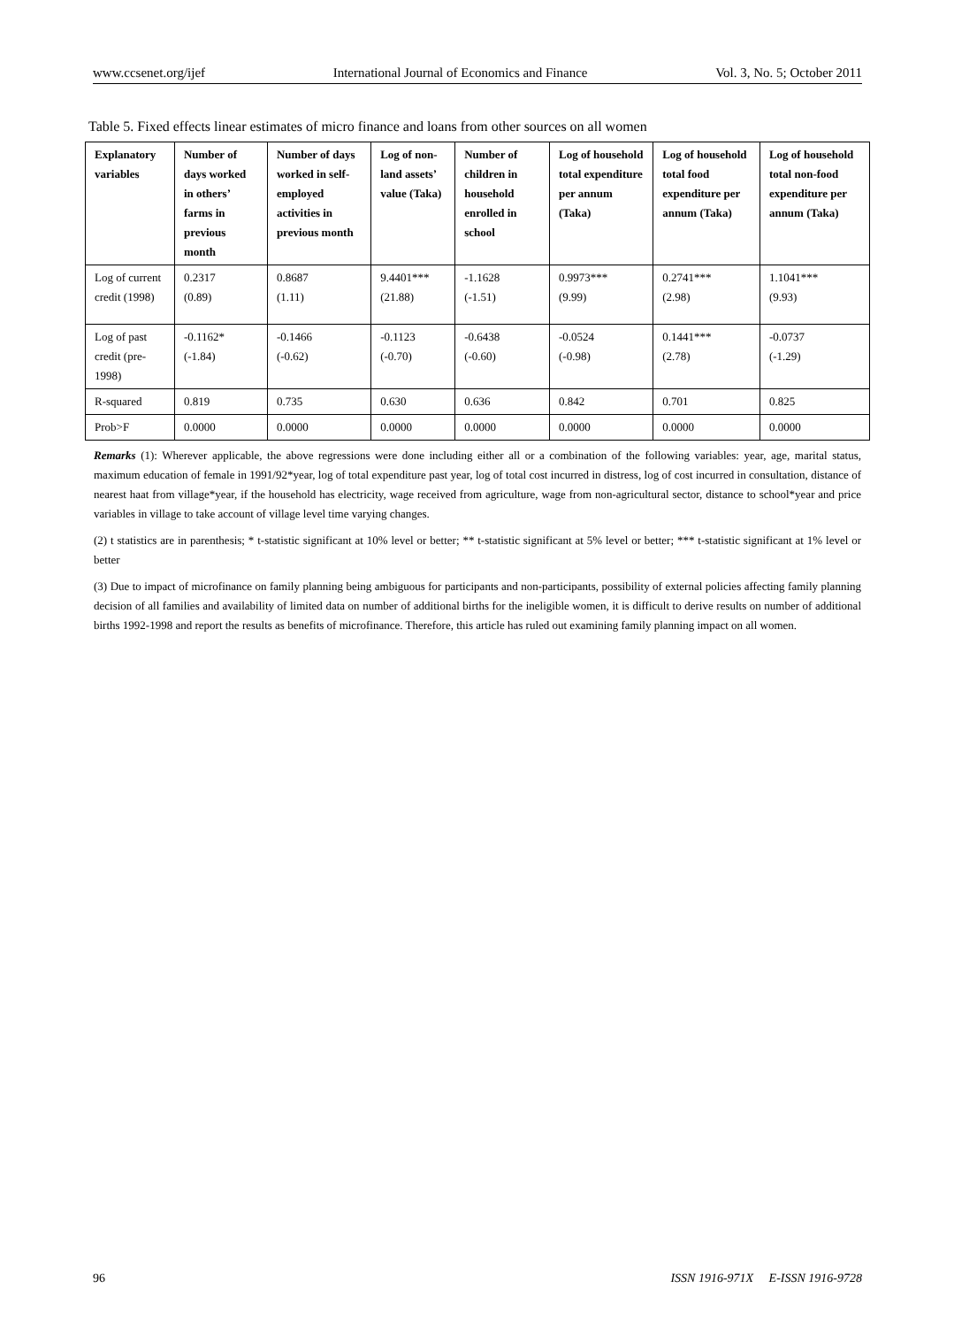www.ccsenet.org/ijef International Journal of Economics and Finance Vol. 3, No. 5; October 2011
Table 5. Fixed effects linear estimates of micro finance and loans from other sources on all women
| Explanatory variables | Number of days worked in others’ farms in previous month | Number of days worked in self-employed activities in previous month | Log of non-land assets’ value (Taka) | Number of children in household enrolled in school | Log of household total expenditure per annum (Taka) | Log of household total food expenditure per annum (Taka) | Log of household total non-food expenditure per annum (Taka) |
| --- | --- | --- | --- | --- | --- | --- | --- |
| Log of current credit (1998) | 0.2317 (0.89) | 0.8687 (1.11) | 9.4401*** (21.88) | -1.1628 (-1.51) | 0.9973*** (9.99) | 0.2741*** (2.98) | 1.1041*** (9.93) |
| Log of past credit (pre-1998) | -0.1162* (-1.84) | -0.1466 (-0.62) | -0.1123 (-0.70) | -0.6438 (-0.60) | -0.0524 (-0.98) | 0.1441*** (2.78) | -0.0737 (-1.29) |
| R-squared | 0.819 | 0.735 | 0.630 | 0.636 | 0.842 | 0.701 | 0.825 |
| Prob>F | 0.0000 | 0.0000 | 0.0000 | 0.0000 | 0.0000 | 0.0000 | 0.0000 |
Remarks (1): Wherever applicable, the above regressions were done including either all or a combination of the following variables: year, age, marital status, maximum education of female in 1991/92*year, log of total expenditure past year, log of total cost incurred in distress, log of cost incurred in consultation, distance of nearest haat from village*year, if the household has electricity, wage received from agriculture, wage from non-agricultural sector, distance to school*year and price variables in village to take account of village level time varying changes.
(2) t statistics are in parenthesis; * t-statistic significant at 10% level or better; ** t-statistic significant at 5% level or better; *** t-statistic significant at 1% level or better
(3) Due to impact of microfinance on family planning being ambiguous for participants and non-participants, possibility of external policies affecting family planning decision of all families and availability of limited data on number of additional births for the ineligible women, it is difficult to derive results on number of additional births 1992-1998 and report the results as benefits of microfinance. Therefore, this article has ruled out examining family planning impact on all women.
96 ISSN 1916-971X E-ISSN 1916-9728